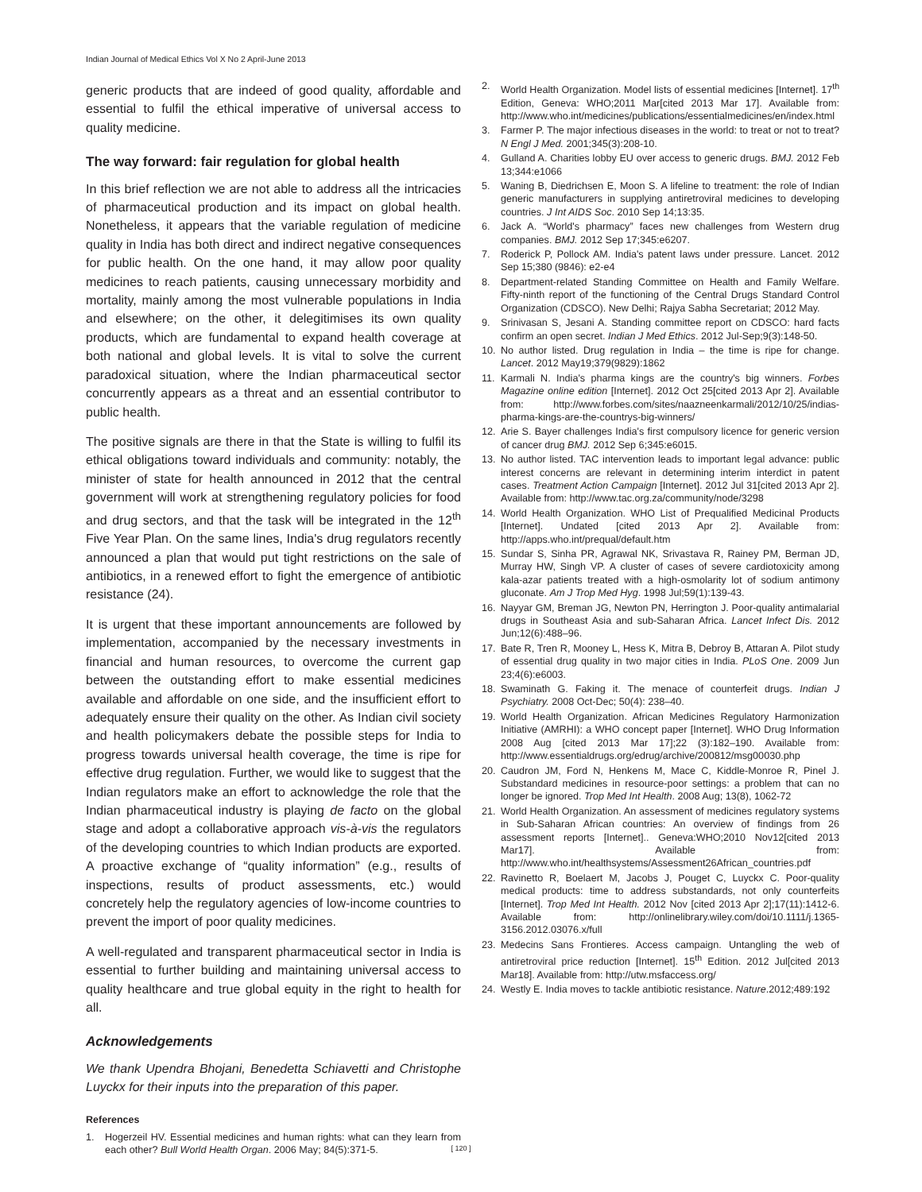Indian Journal of Medical Ethics Vol X No 2 April-June 2013
generic products that are indeed of good quality, affordable and essential to fulfil the ethical imperative of universal access to quality medicine.
The way forward: fair regulation for global health
In this brief reflection we are not able to address all the intricacies of pharmaceutical production and its impact on global health. Nonetheless, it appears that the variable regulation of medicine quality in India has both direct and indirect negative consequences for public health. On the one hand, it may allow poor quality medicines to reach patients, causing unnecessary morbidity and mortality, mainly among the most vulnerable populations in India and elsewhere; on the other, it delegitimises its own quality products, which are fundamental to expand health coverage at both national and global levels. It is vital to solve the current paradoxical situation, where the Indian pharmaceutical sector concurrently appears as a threat and an essential contributor to public health.
The positive signals are there in that the State is willing to fulfil its ethical obligations toward individuals and community: notably, the minister of state for health announced in 2012 that the central government will work at strengthening regulatory policies for food and drug sectors, and that the task will be integrated in the 12<sup>th</sup> Five Year Plan. On the same lines, India's drug regulators recently announced a plan that would put tight restrictions on the sale of antibiotics, in a renewed effort to fight the emergence of antibiotic resistance (24).
It is urgent that these important announcements are followed by implementation, accompanied by the necessary investments in financial and human resources, to overcome the current gap between the outstanding effort to make essential medicines available and affordable on one side, and the insufficient effort to adequately ensure their quality on the other. As Indian civil society and health policymakers debate the possible steps for India to progress towards universal health coverage, the time is ripe for effective drug regulation. Further, we would like to suggest that the Indian regulators make an effort to acknowledge the role that the Indian pharmaceutical industry is playing de facto on the global stage and adopt a collaborative approach vis-à-vis the regulators of the developing countries to which Indian products are exported. A proactive exchange of “quality information” (e.g., results of inspections, results of product assessments, etc.) would concretely help the regulatory agencies of low-income countries to prevent the import of poor quality medicines.
A well-regulated and transparent pharmaceutical sector in India is essential to further building and maintaining universal access to quality healthcare and true global equity in the right to health for all.
Acknowledgements
We thank Upendra Bhojani, Benedetta Schiavetti and Christophe Luyckx for their inputs into the preparation of this paper.
References
1. Hogerzeil HV. Essential medicines and human rights: what can they learn from each other? Bull World Health Organ. 2006 May; 84(5):371-5.
2. World Health Organization. Model lists of essential medicines [Internet]. 17<sup>th</sup> Edition, Geneva: WHO;2011 Mar[cited 2013 Mar 17]. Available from: http://www.who.int/medicines/publications/essentialmedicines/en/index.html
3. Farmer P. The major infectious diseases in the world: to treat or not to treat? N Engl J Med. 2001;345(3):208-10.
4. Gulland A. Charities lobby EU over access to generic drugs. BMJ. 2012 Feb 13;344:e1066
5. Waning B, Diedrichsen E, Moon S. A lifeline to treatment: the role of Indian generic manufacturers in supplying antiretroviral medicines to developing countries. J Int AIDS Soc. 2010 Sep 14;13:35.
6. Jack A. “World's pharmacy” faces new challenges from Western drug companies. BMJ. 2012 Sep 17;345:e6207.
7. Roderick P, Pollock AM. India's patent laws under pressure. Lancet. 2012 Sep 15;380 (9846): e2-e4
8. Department-related Standing Committee on Health and Family Welfare. Fifty-ninth report of the functioning of the Central Drugs Standard Control Organization (CDSCO). New Delhi; Rajya Sabha Secretariat; 2012 May.
9. Srinivasan S, Jesani A. Standing committee report on CDSCO: hard facts confirm an open secret. Indian J Med Ethics. 2012 Jul-Sep;9(3):148-50.
10. No author listed. Drug regulation in India – the time is ripe for change. Lancet. 2012 May19;379(9829):1862
11. Karmali N. India's pharma kings are the country's big winners. Forbes Magazine online edition [Internet]. 2012 Oct 25[cited 2013 Apr 2]. Available from: http://www.forbes.com/sites/naazneenkarmali/2012/10/25/indias-pharma-kings-are-the-countrys-big-winners/
12. Arie S. Bayer challenges India's first compulsory licence for generic version of cancer drug BMJ. 2012 Sep 6;345:e6015.
13. No author listed. TAC intervention leads to important legal advance: public interest concerns are relevant in determining interim interdict in patent cases. Treatment Action Campaign [Internet]. 2012 Jul 31[cited 2013 Apr 2]. Available from: http://www.tac.org.za/community/node/3298
14. World Health Organization. WHO List of Prequalified Medicinal Products [Internet]. Undated [cited 2013 Apr 2]. Available from: http://apps.who.int/prequal/default.htm
15. Sundar S, Sinha PR, Agrawal NK, Srivastava R, Rainey PM, Berman JD, Murray HW, Singh VP. A cluster of cases of severe cardiotoxicity among kala-azar patients treated with a high-osmolarity lot of sodium antimony gluconate. Am J Trop Med Hyg. 1998 Jul;59(1):139-43.
16. Nayyar GM, Breman JG, Newton PN, Herrington J. Poor-quality antimalarial drugs in Southeast Asia and sub-Saharan Africa. Lancet Infect Dis. 2012 Jun;12(6):488–96.
17. Bate R, Tren R, Mooney L, Hess K, Mitra B, Debroy B, Attaran A. Pilot study of essential drug quality in two major cities in India. PLoS One. 2009 Jun 23;4(6):e6003.
18. Swaminath G. Faking it. The menace of counterfeit drugs. Indian J Psychiatry. 2008 Oct-Dec; 50(4): 238–40.
19. World Health Organization. African Medicines Regulatory Harmonization Initiative (AMRHI): a WHO concept paper [Internet]. WHO Drug Information 2008 Aug [cited 2013 Mar 17];22 (3):182–190. Available from: http://www.essentialdrugs.org/edrug/archive/200812/msg00030.php
20. Caudron JM, Ford N, Henkens M, Mace C, Kiddle-Monroe R, Pinel J. Substandard medicines in resource-poor settings: a problem that can no longer be ignored. Trop Med Int Health. 2008 Aug; 13(8), 1062-72
21. World Health Organization. An assessment of medicines regulatory systems in Sub-Saharan African countries: An overview of findings from 26 assessment reports [Internet].. Geneva:WHO;2010 Nov12[cited 2013 Mar17]. Available from: http://www.who.int/healthsystems/Assessment26African_countries.pdf
22. Ravinetto R, Boelaert M, Jacobs J, Pouget C, Luyckx C. Poor-quality medical products: time to address substandards, not only counterfeits [Internet]. Trop Med Int Health. 2012 Nov [cited 2013 Apr 2];17(11):1412-6. Available from: http://onlinelibrary.wiley.com/doi/10.1111/j.1365-3156.2012.03076.x/full
23. Medecins Sans Frontieres. Access campaign. Untangling the web of antiretroviral price reduction [Internet]. 15<sup>th</sup> Edition. 2012 Jul[cited 2013 Mar18]. Available from: http://utw.msfaccess.org/
24. Westly E. India moves to tackle antibiotic resistance. Nature.2012;489:192
[ 120 ]